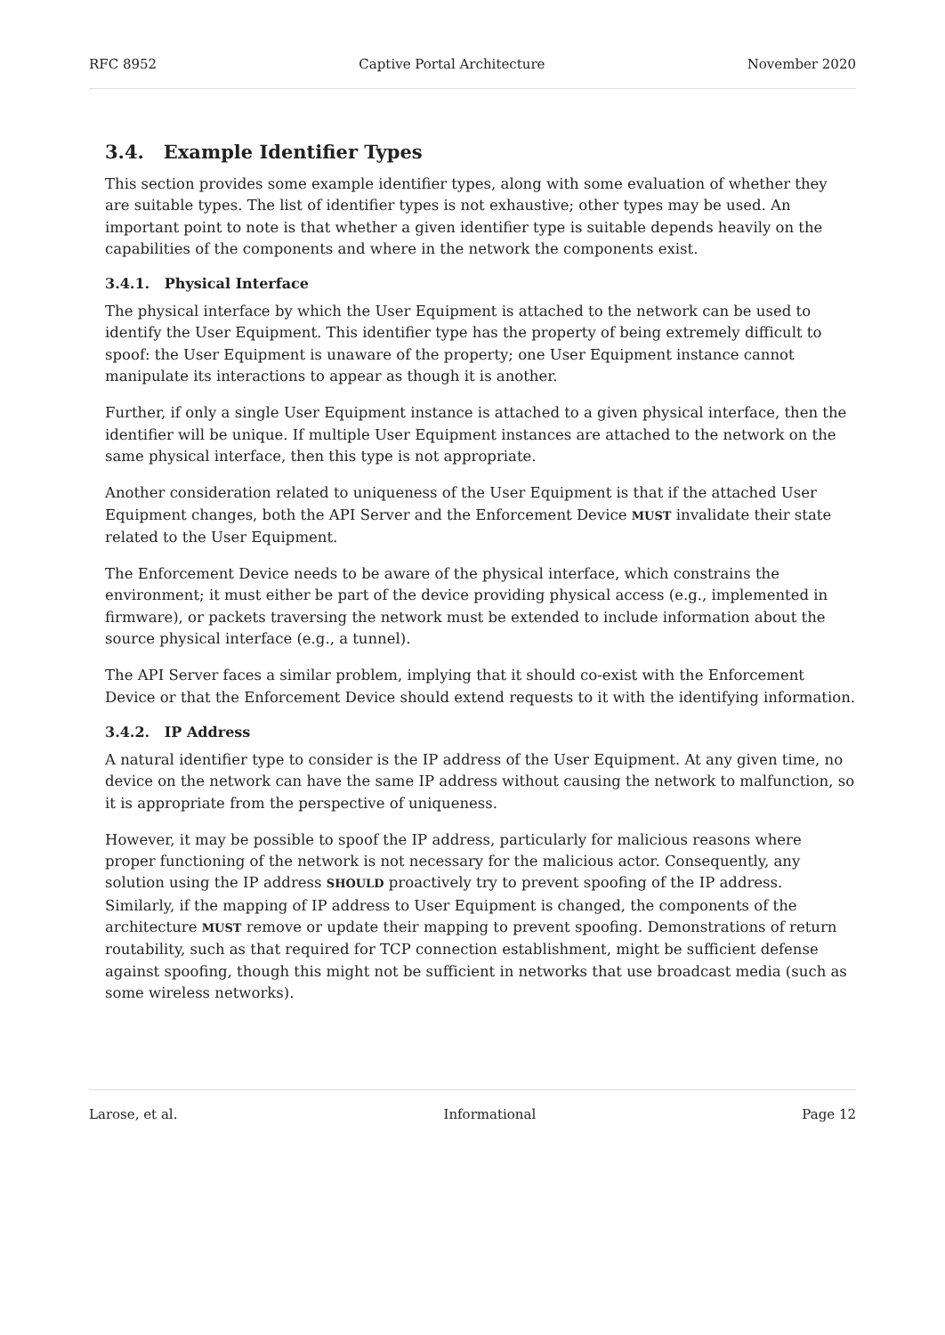RFC 8952 Captive Portal Architecture November 2020
3.4. Example Identifier Types
This section provides some example identifier types, along with some evaluation of whether they are suitable types. The list of identifier types is not exhaustive; other types may be used. An important point to note is that whether a given identifier type is suitable depends heavily on the capabilities of the components and where in the network the components exist.
3.4.1. Physical Interface
The physical interface by which the User Equipment is attached to the network can be used to identify the User Equipment. This identifier type has the property of being extremely difficult to spoof: the User Equipment is unaware of the property; one User Equipment instance cannot manipulate its interactions to appear as though it is another.
Further, if only a single User Equipment instance is attached to a given physical interface, then the identifier will be unique. If multiple User Equipment instances are attached to the network on the same physical interface, then this type is not appropriate.
Another consideration related to uniqueness of the User Equipment is that if the attached User Equipment changes, both the API Server and the Enforcement Device MUST invalidate their state related to the User Equipment.
The Enforcement Device needs to be aware of the physical interface, which constrains the environment; it must either be part of the device providing physical access (e.g., implemented in firmware), or packets traversing the network must be extended to include information about the source physical interface (e.g., a tunnel).
The API Server faces a similar problem, implying that it should co-exist with the Enforcement Device or that the Enforcement Device should extend requests to it with the identifying information.
3.4.2. IP Address
A natural identifier type to consider is the IP address of the User Equipment. At any given time, no device on the network can have the same IP address without causing the network to malfunction, so it is appropriate from the perspective of uniqueness.
However, it may be possible to spoof the IP address, particularly for malicious reasons where proper functioning of the network is not necessary for the malicious actor. Consequently, any solution using the IP address SHOULD proactively try to prevent spoofing of the IP address. Similarly, if the mapping of IP address to User Equipment is changed, the components of the architecture MUST remove or update their mapping to prevent spoofing. Demonstrations of return routability, such as that required for TCP connection establishment, might be sufficient defense against spoofing, though this might not be sufficient in networks that use broadcast media (such as some wireless networks).
Larose, et al. Informational Page 12